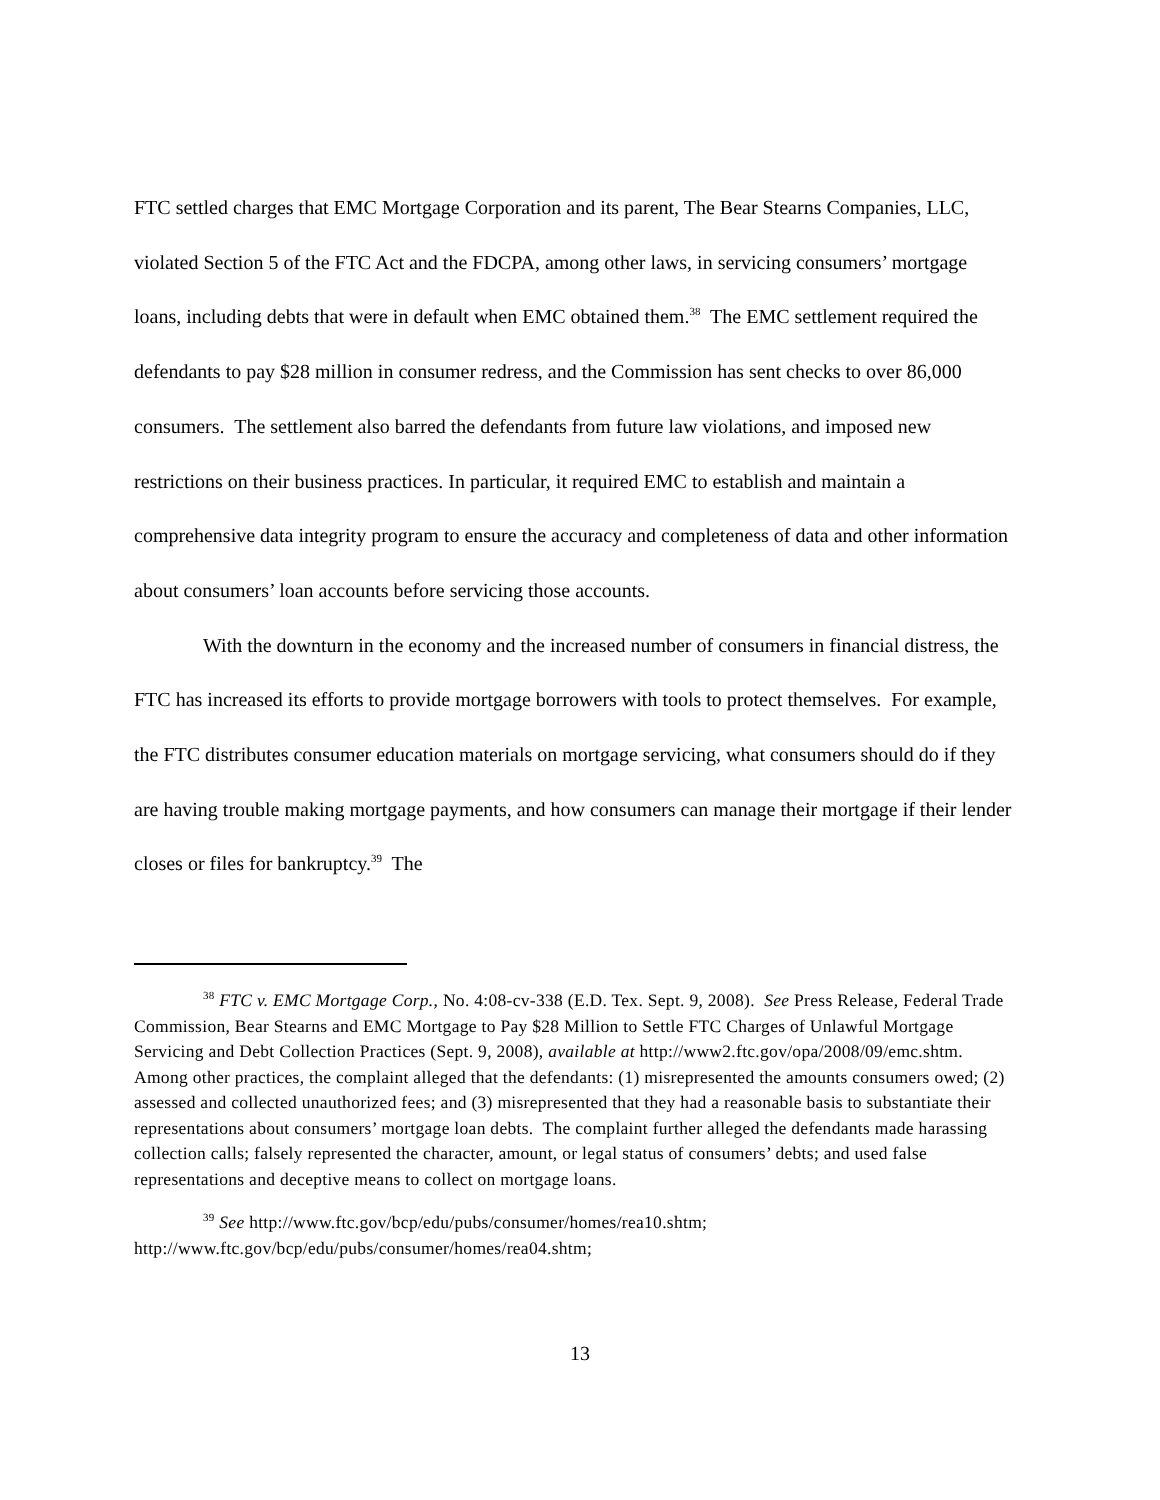FTC settled charges that EMC Mortgage Corporation and its parent, The Bear Stearns Companies, LLC, violated Section 5 of the FTC Act and the FDCPA, among other laws, in servicing consumers’ mortgage loans, including debts that were in default when EMC obtained them.<sup>38</sup> The EMC settlement required the defendants to pay $28 million in consumer redress, and the Commission has sent checks to over 86,000 consumers. The settlement also barred the defendants from future law violations, and imposed new restrictions on their business practices. In particular, it required EMC to establish and maintain a comprehensive data integrity program to ensure the accuracy and completeness of data and other information about consumers’ loan accounts before servicing those accounts.
With the downturn in the economy and the increased number of consumers in financial distress, the FTC has increased its efforts to provide mortgage borrowers with tools to protect themselves. For example, the FTC distributes consumer education materials on mortgage servicing, what consumers should do if they are having trouble making mortgage payments, and how consumers can manage their mortgage if their lender closes or files for bankruptcy.<sup>39</sup> The
<sup>38</sup> FTC v. EMC Mortgage Corp., No. 4:08-cv-338 (E.D. Tex. Sept. 9, 2008). See Press Release, Federal Trade Commission, Bear Stearns and EMC Mortgage to Pay $28 Million to Settle FTC Charges of Unlawful Mortgage Servicing and Debt Collection Practices (Sept. 9, 2008), available at http://www2.ftc.gov/opa/2008/09/emc.shtm. Among other practices, the complaint alleged that the defendants: (1) misrepresented the amounts consumers owed; (2) assessed and collected unauthorized fees; and (3) misrepresented that they had a reasonable basis to substantiate their representations about consumers’ mortgage loan debts. The complaint further alleged the defendants made harassing collection calls; falsely represented the character, amount, or legal status of consumers’ debts; and used false representations and deceptive means to collect on mortgage loans.
<sup>39</sup> See http://www.ftc.gov/bcp/edu/pubs/consumer/homes/rea10.shtm; http://www.ftc.gov/bcp/edu/pubs/consumer/homes/rea04.shtm;
13